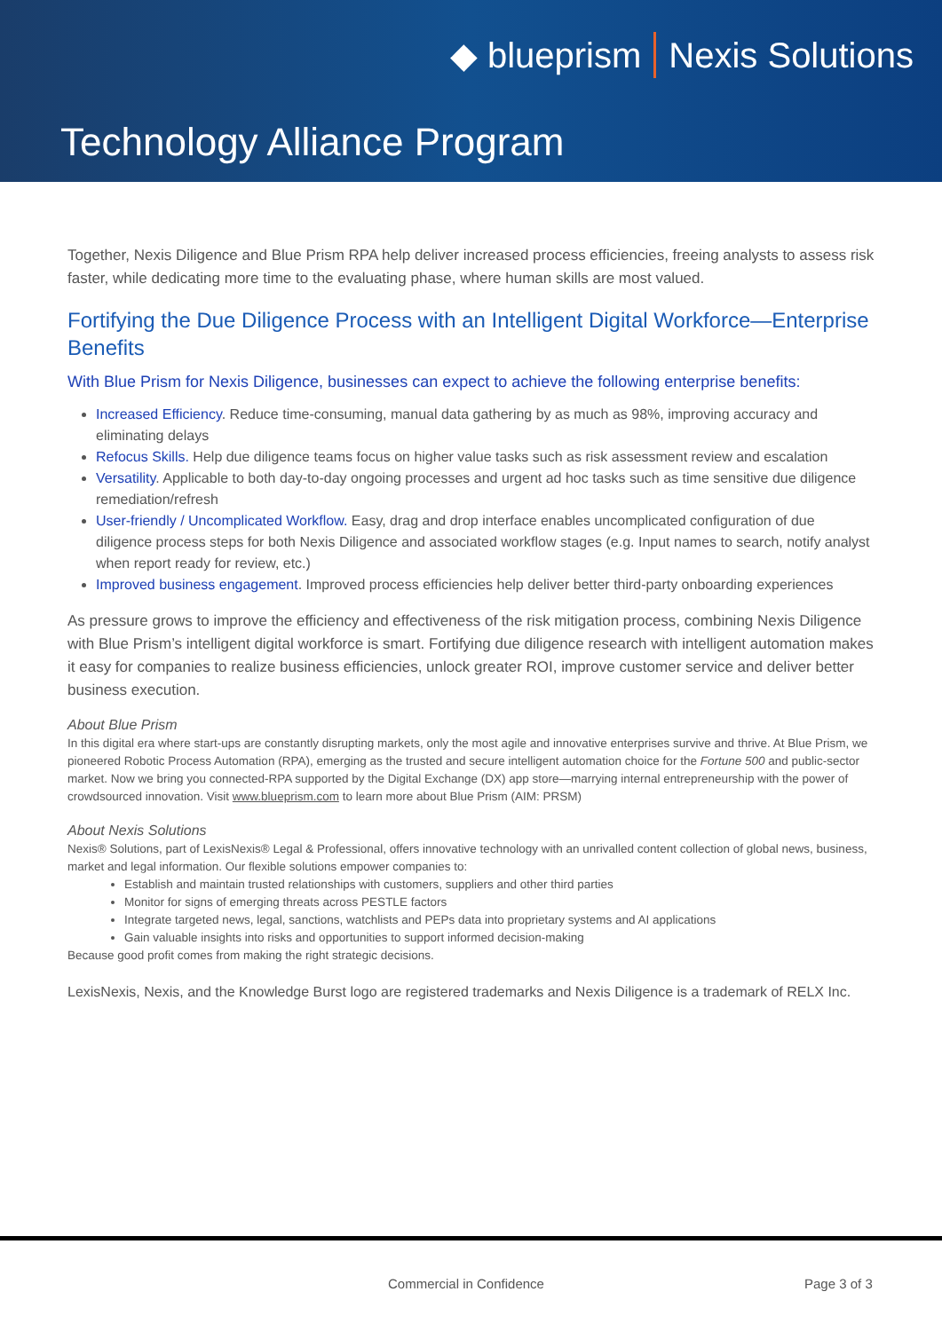◆ blueprism Nexis Solutions
Technology Alliance Program
Together, Nexis Diligence and Blue Prism RPA help deliver increased process efficiencies, freeing analysts to assess risk faster, while dedicating more time to the evaluating phase, where human skills are most valued.
Fortifying the Due Diligence Process with an Intelligent Digital Workforce—Enterprise Benefits
With Blue Prism for Nexis Diligence, businesses can expect to achieve the following enterprise benefits:
Increased Efficiency. Reduce time-consuming, manual data gathering by as much as 98%, improving accuracy and eliminating delays
Refocus Skills. Help due diligence teams focus on higher value tasks such as risk assessment review and escalation
Versatility. Applicable to both day-to-day ongoing processes and urgent ad hoc tasks such as time sensitive due diligence remediation/refresh
User-friendly / Uncomplicated Workflow. Easy, drag and drop interface enables uncomplicated configuration of due diligence process steps for both Nexis Diligence and associated workflow stages (e.g. Input names to search, notify analyst when report ready for review, etc.)
Improved business engagement. Improved process efficiencies help deliver better third-party onboarding experiences
As pressure grows to improve the efficiency and effectiveness of the risk mitigation process, combining Nexis Diligence with Blue Prism’s intelligent digital workforce is smart. Fortifying due diligence research with intelligent automation makes it easy for companies to realize business efficiencies, unlock greater ROI, improve customer service and deliver better business execution.
About Blue Prism
In this digital era where start-ups are constantly disrupting markets, only the most agile and innovative enterprises survive and thrive. At Blue Prism, we pioneered Robotic Process Automation (RPA), emerging as the trusted and secure intelligent automation choice for the Fortune 500 and public-sector market. Now we bring you connected-RPA supported by the Digital Exchange (DX) app store—marrying internal entrepreneurship with the power of crowdsourced innovation. Visit www.blueprism.com to learn more about Blue Prism (AIM: PRSM)
About Nexis Solutions
Nexis® Solutions, part of LexisNexis® Legal & Professional, offers innovative technology with an unrivalled content collection of global news, business, market and legal information. Our flexible solutions empower companies to:
Establish and maintain trusted relationships with customers, suppliers and other third parties
Monitor for signs of emerging threats across PESTLE factors
Integrate targeted news, legal, sanctions, watchlists and PEPs data into proprietary systems and AI applications
Gain valuable insights into risks and opportunities to support informed decision-making
Because good profit comes from making the right strategic decisions.
LexisNexis, Nexis, and the Knowledge Burst logo are registered trademarks and Nexis Diligence is a trademark of RELX Inc.
Commercial in Confidence Page 3 of 3